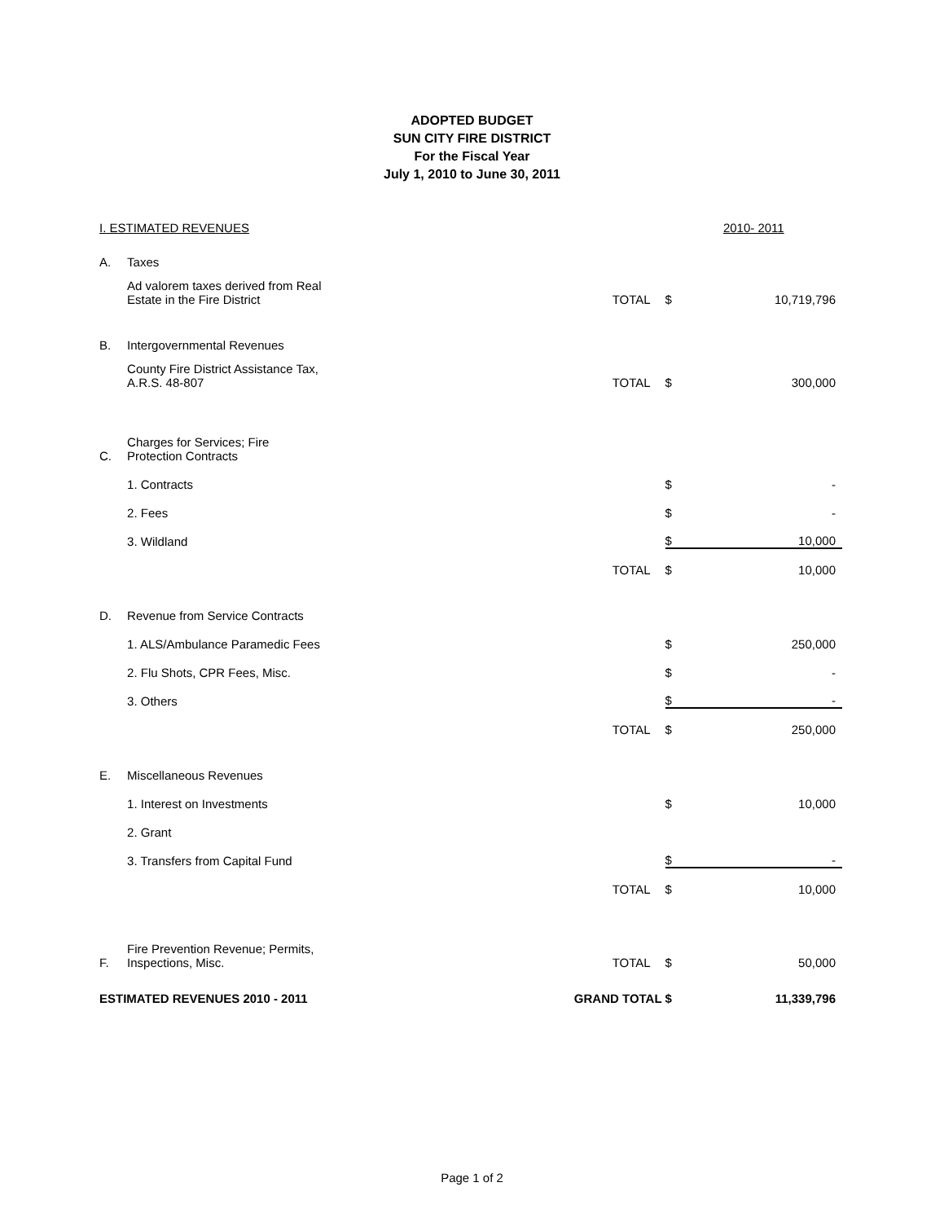ADOPTED BUDGET
SUN CITY FIRE DISTRICT
For the Fiscal Year
July 1, 2010 to June 30, 2011
| I. ESTIMATED REVENUES | | | | 2010- 2011 | |
| | A. | Taxes | | | |
| | | Ad valorem taxes derived from Real Estate in the Fire District | TOTAL | $ | 10,719,796 |
| | B. | Intergovernmental Revenues | | | |
| | | County Fire District Assistance Tax, A.R.S. 48-807 | TOTAL | $ | 300,000 |
| | C. | Charges for Services; Fire Protection Contracts | | | |
| | | 1. Contracts | | $ | - |
| | | 2. Fees | | $ | - |
| | | 3. Wildland | | $ | 10,000 |
| | | | TOTAL | $ | 10,000 |
| | D. | Revenue from Service Contracts | | | |
| | | 1. ALS/Ambulance Paramedic Fees | | $ | 250,000 |
| | | 2. Flu Shots, CPR Fees, Misc. | | $ | - |
| | | 3. Others | | $ | - |
| | | | TOTAL | $ | 250,000 |
| | E. | Miscellaneous Revenues | | | |
| | | 1. Interest on Investments | | $ | 10,000 |
| | | 2. Grant | | | |
| | | 3. Transfers from Capital Fund | | $ | - |
| | | | TOTAL | $ | 10,000 |
| | F. | Fire Prevention Revenue; Permits, Inspections, Misc. | TOTAL | $ | 50,000 |
| ESTIMATED REVENUES 2010 - 2011 | | | GRAND TOTAL | $ | 11,339,796 |
Page 1 of 2